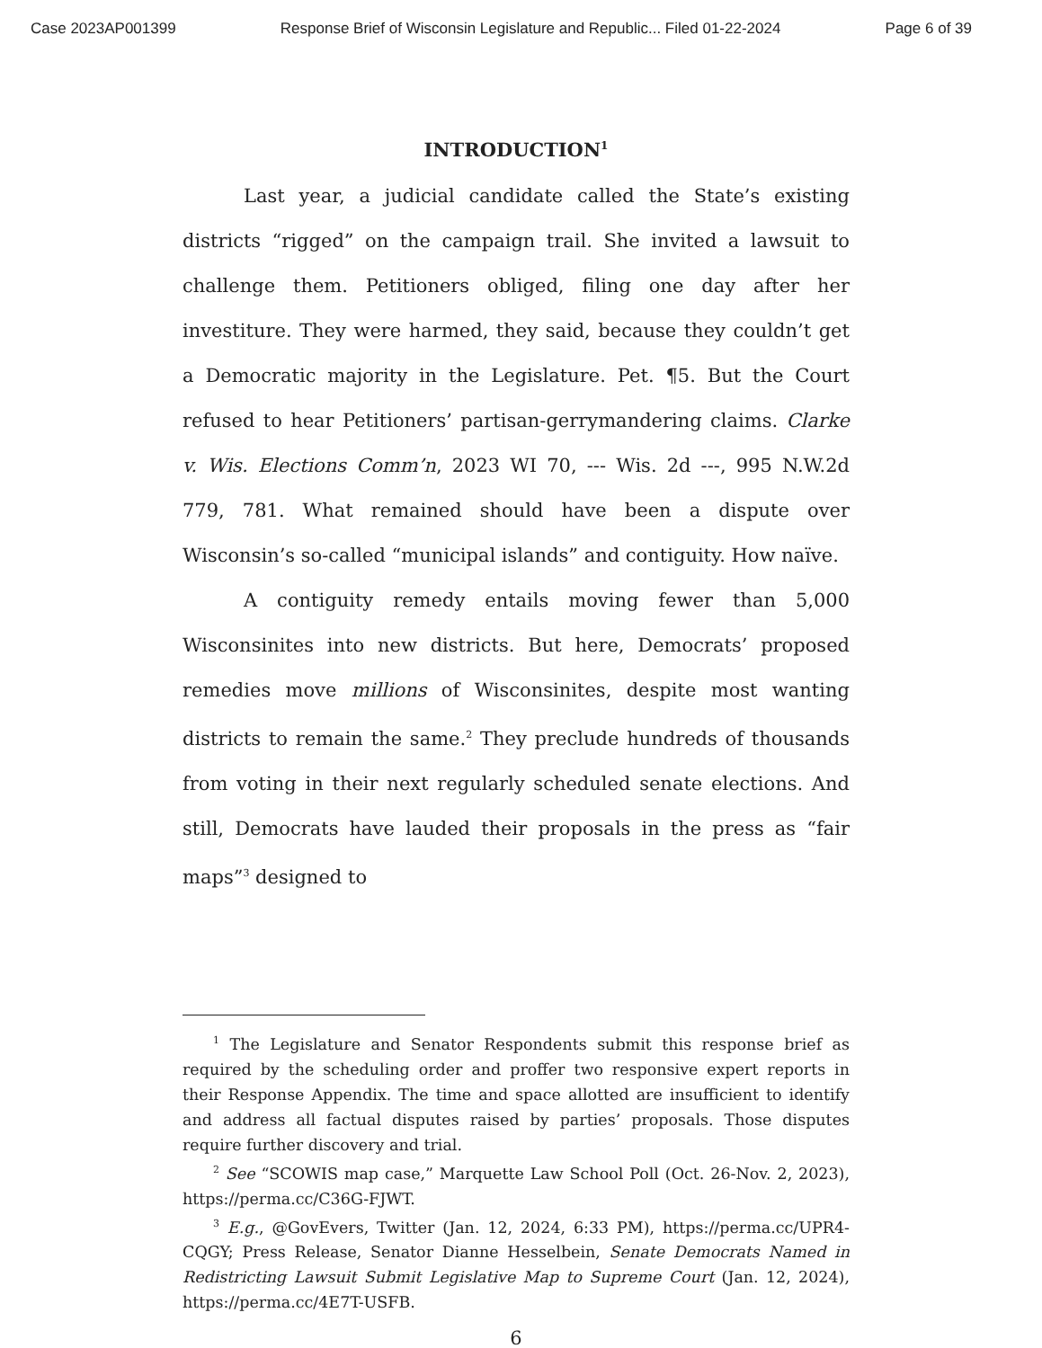Case 2023AP001399 Response Brief of Wisconsin Legislature and Republic... Filed 01-22-2024 Page 6 of 39
INTRODUCTION<sup>1</sup>
Last year, a judicial candidate called the State’s existing districts “rigged” on the campaign trail. She invited a lawsuit to challenge them. Petitioners obliged, filing one day after her investiture. They were harmed, they said, because they couldn’t get a Democratic majority in the Legislature. Pet. ¶5. But the Court refused to hear Petitioners’ partisan-gerrymandering claims. Clarke v. Wis. Elections Comm’n, 2023 WI 70, --- Wis. 2d ---, 995 N.W.2d 779, 781. What remained should have been a dispute over Wisconsin’s so-called “municipal islands” and contiguity. How naïve.
A contiguity remedy entails moving fewer than 5,000 Wisconsinites into new districts. But here, Democrats’ proposed remedies move millions of Wisconsinites, despite most wanting districts to remain the same.<sup>2</sup> They preclude hundreds of thousands from voting in their next regularly scheduled senate elections. And still, Democrats have lauded their proposals in the press as “fair maps”<sup>3</sup> designed to
<sup>1</sup> The Legislature and Senator Respondents submit this response brief as required by the scheduling order and proffer two responsive expert reports in their Response Appendix. The time and space allotted are insufficient to identify and address all factual disputes raised by parties’ proposals. Those disputes require further discovery and trial.
<sup>2</sup> See “SCOWIS map case,” Marquette Law School Poll (Oct. 26-Nov. 2, 2023), https://perma.cc/C36G-FJWT.
<sup>3</sup> E.g., @GovEvers, Twitter (Jan. 12, 2024, 6:33 PM), https://perma.cc/UPR4-CQGY; Press Release, Senator Dianne Hesselbein, Senate Democrats Named in Redistricting Lawsuit Submit Legislative Map to Supreme Court (Jan. 12, 2024), https://perma.cc/4E7T-USFB.
6